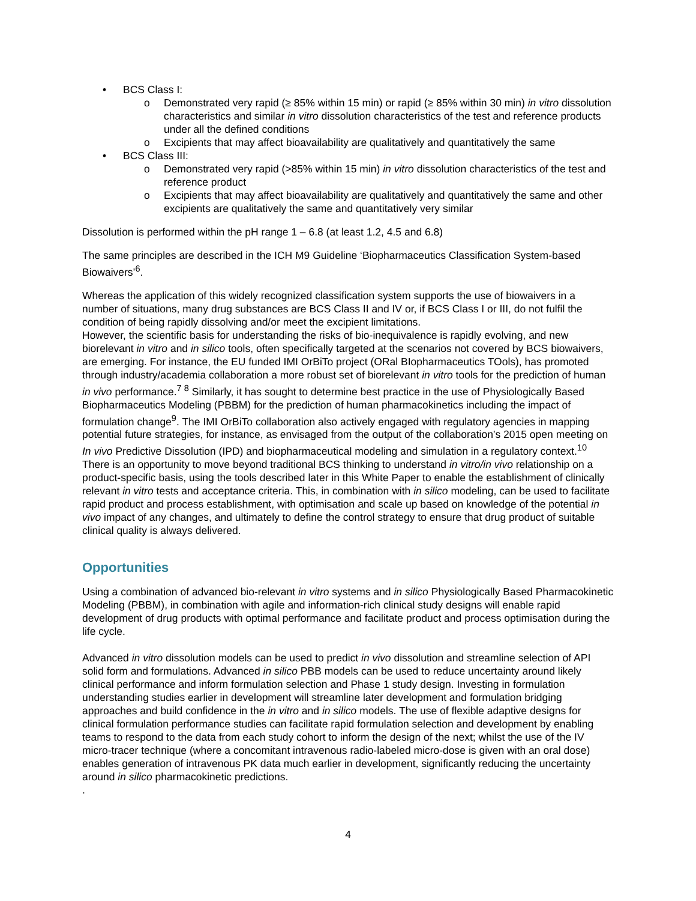• BCS Class I:
o Demonstrated very rapid (≥ 85% within 15 min) or rapid (≥ 85% within 30 min) in vitro dissolution characteristics and similar in vitro dissolution characteristics of the test and reference products under all the defined conditions
o Excipients that may affect bioavailability are qualitatively and quantitatively the same
• BCS Class III:
o Demonstrated very rapid (>85% within 15 min) in vitro dissolution characteristics of the test and reference product
o Excipients that may affect bioavailability are qualitatively and quantitatively the same and other excipients are qualitatively the same and quantitatively very similar
Dissolution is performed within the pH range 1 – 6.8 (at least 1.2, 4.5 and 6.8)
The same principles are described in the ICH M9 Guideline ‘Biopharmaceutics Classification System-based Biowaivers’<sup>6</sup>.
Whereas the application of this widely recognized classification system supports the use of biowaivers in a number of situations, many drug substances are BCS Class II and IV or, if BCS Class I or III, do not fulfil the condition of being rapidly dissolving and/or meet the excipient limitations.
However, the scientific basis for understanding the risks of bio-inequivalence is rapidly evolving, and new biorelevant in vitro and in silico tools, often specifically targeted at the scenarios not covered by BCS biowaivers, are emerging. For instance, the EU funded IMI OrBiTo project (ORal BIopharmaceutics TOols), has promoted through industry/academia collaboration a more robust set of biorelevant in vitro tools for the prediction of human in vivo performance.<sup>7 8</sup> Similarly, it has sought to determine best practice in the use of Physiologically Based Biopharmaceutics Modeling (PBBM) for the prediction of human pharmacokinetics including the impact of formulation change<sup>9</sup>. The IMI OrBiTo collaboration also actively engaged with regulatory agencies in mapping potential future strategies, for instance, as envisaged from the output of the collaboration’s 2015 open meeting on In vivo Predictive Dissolution (IPD) and biopharmaceutical modeling and simulation in a regulatory context.<sup>10</sup>
There is an opportunity to move beyond traditional BCS thinking to understand in vitro/in vivo relationship on a product-specific basis, using the tools described later in this White Paper to enable the establishment of clinically relevant in vitro tests and acceptance criteria. This, in combination with in silico modeling, can be used to facilitate rapid product and process establishment, with optimisation and scale up based on knowledge of the potential in vivo impact of any changes, and ultimately to define the control strategy to ensure that drug product of suitable clinical quality is always delivered.
Opportunities
Using a combination of advanced bio-relevant in vitro systems and in silico Physiologically Based Pharmacokinetic Modeling (PBBM), in combination with agile and information-rich clinical study designs will enable rapid development of drug products with optimal performance and facilitate product and process optimisation during the life cycle.
Advanced in vitro dissolution models can be used to predict in vivo dissolution and streamline selection of API solid form and formulations. Advanced in silico PBB models can be used to reduce uncertainty around likely clinical performance and inform formulation selection and Phase 1 study design. Investing in formulation understanding studies earlier in development will streamline later development and formulation bridging approaches and build confidence in the in vitro and in silico models. The use of flexible adaptive designs for clinical formulation performance studies can facilitate rapid formulation selection and development by enabling teams to respond to the data from each study cohort to inform the design of the next; whilst the use of the IV micro-tracer technique (where a concomitant intravenous radio-labeled micro-dose is given with an oral dose) enables generation of intravenous PK data much earlier in development, significantly reducing the uncertainty around in silico pharmacokinetic predictions.
.
4